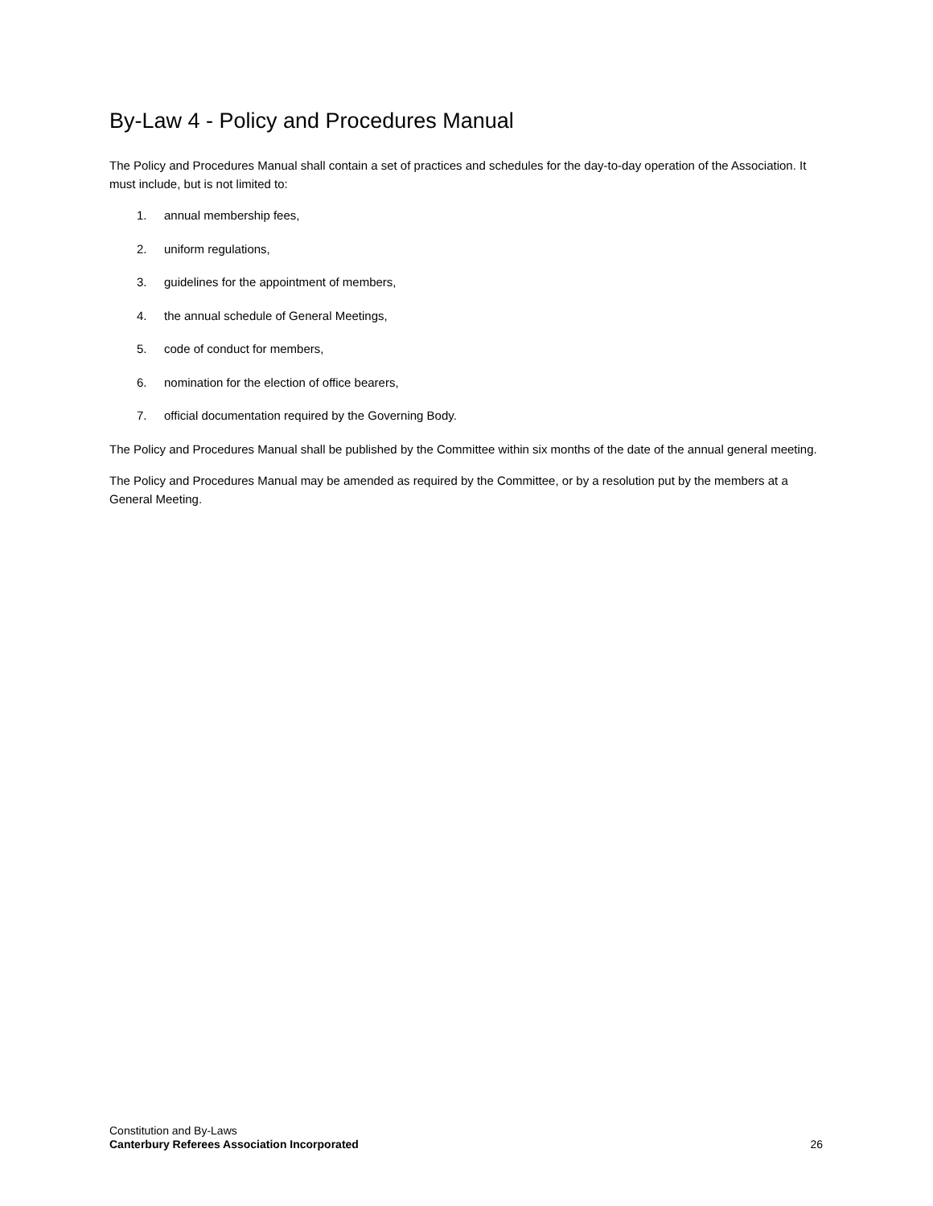By-Law 4 - Policy and Procedures Manual
The Policy and Procedures Manual shall contain a set of practices and schedules for the day-to-day operation of the Association. It must include, but is not limited to:
1. annual membership fees,
2. uniform regulations,
3. guidelines for the appointment of members,
4. the annual schedule of General Meetings,
5. code of conduct for members,
6. nomination for the election of office bearers,
7. official documentation required by the Governing Body.
The Policy and Procedures Manual shall be published by the Committee within six months of the date of the annual general meeting.
The Policy and Procedures Manual may be amended as required by the Committee, or by a resolution put by the members at a General Meeting.
Constitution and By-Laws
Canterbury Referees Association Incorporated
26